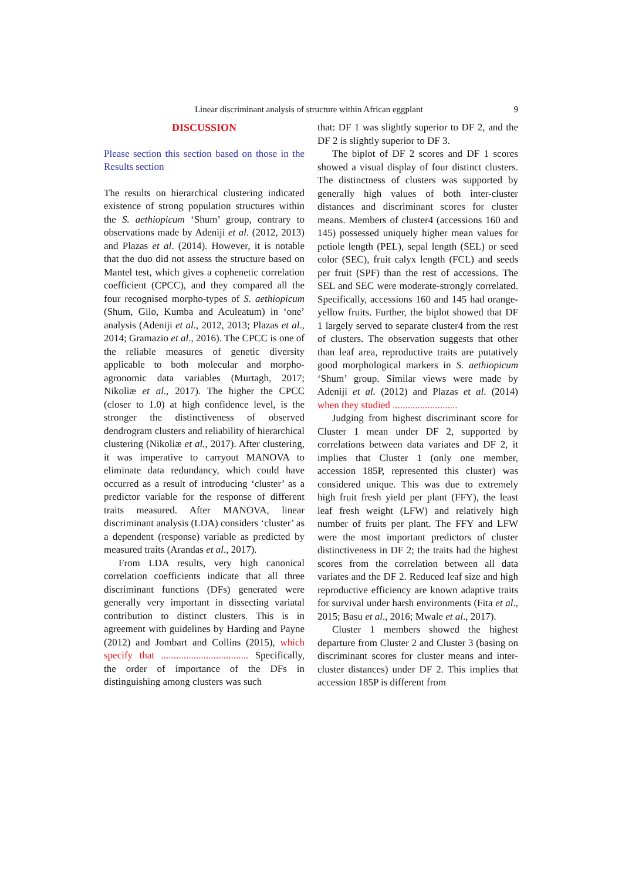Linear discriminant analysis of structure within African eggplant 9
DISCUSSION
Please section this section based on those in the Results section
The results on hierarchical clustering indicated existence of strong population structures within the S. aethiopicum ‘Shum’ group, contrary to observations made by Adeniji et al. (2012, 2013) and Plazas et al. (2014). However, it is notable that the duo did not assess the structure based on Mantel test, which gives a cophenetic correlation coefficient (CPCC), and they compared all the four recognised morpho-types of S. aethiopicum (Shum, Gilo, Kumba and Aculeatum) in ‘one’ analysis (Adeniji et al., 2012, 2013; Plazas et al., 2014; Gramazio et al., 2016). The CPCC is one of the reliable measures of genetic diversity applicable to both molecular and morpho-agronomic data variables (Murtagh, 2017; Nikoliæ et al., 2017). The higher the CPCC (closer to 1.0) at high confidence level, is the stronger the distinctiveness of observed dendrogram clusters and reliability of hierarchical clustering (Nikoliæ et al., 2017). After clustering, it was imperative to carryout MANOVA to eliminate data redundancy, which could have occurred as a result of introducing ‘cluster’ as a predictor variable for the response of different traits measured. After MANOVA, linear discriminant analysis (LDA) considers ‘cluster’ as a dependent (response) variable as predicted by measured traits (Arandas et al., 2017).
From LDA results, very high canonical correlation coefficients indicate that all three discriminant functions (DFs) generated were generally very important in dissecting variatal contribution to distinct clusters. This is in agreement with guidelines by Harding and Payne (2012) and Jombart and Collins (2015), which specify that ................................... Specifically, the order of importance of the DFs in distinguishing among clusters was such
that: DF 1 was slightly superior to DF 2, and the DF 2 is slightly superior to DF 3.
The biplot of DF 2 scores and DF 1 scores showed a visual display of four distinct clusters. The distinctness of clusters was supported by generally high values of both inter-cluster distances and discriminant scores for cluster means. Members of cluster4 (accessions 160 and 145) possessed uniquely higher mean values for petiole length (PEL), sepal length (SEL) or seed color (SEC), fruit calyx length (FCL) and seeds per fruit (SPF) than the rest of accessions. The SEL and SEC were moderate-strongly correlated. Specifically, accessions 160 and 145 had orange-yellow fruits. Further, the biplot showed that DF 1 largely served to separate cluster4 from the rest of clusters. The observation suggests that other than leaf area, reproductive traits are putatively good morphological markers in S. aethiopicum ‘Shum’ group. Similar views were made by Adeniji et al. (2012) and Plazas et al. (2014) when they studied ..........................
Judging from highest discriminant score for Cluster 1 mean under DF 2, supported by correlations between data variates and DF 2, it implies that Cluster 1 (only one member, accession 185P, represented this cluster) was considered unique. This was due to extremely high fruit fresh yield per plant (FFY), the least leaf fresh weight (LFW) and relatively high number of fruits per plant. The FFY and LFW were the most important predictors of cluster distinctiveness in DF 2; the traits had the highest scores from the correlation between all data variates and the DF 2. Reduced leaf size and high reproductive efficiency are known adaptive traits for survival under harsh environments (Fita et al., 2015; Basu et al., 2016; Mwale et al., 2017).
Cluster 1 members showed the highest departure from Cluster 2 and Cluster 3 (basing on discriminant scores for cluster means and inter-cluster distances) under DF 2. This implies that accession 185P is different from